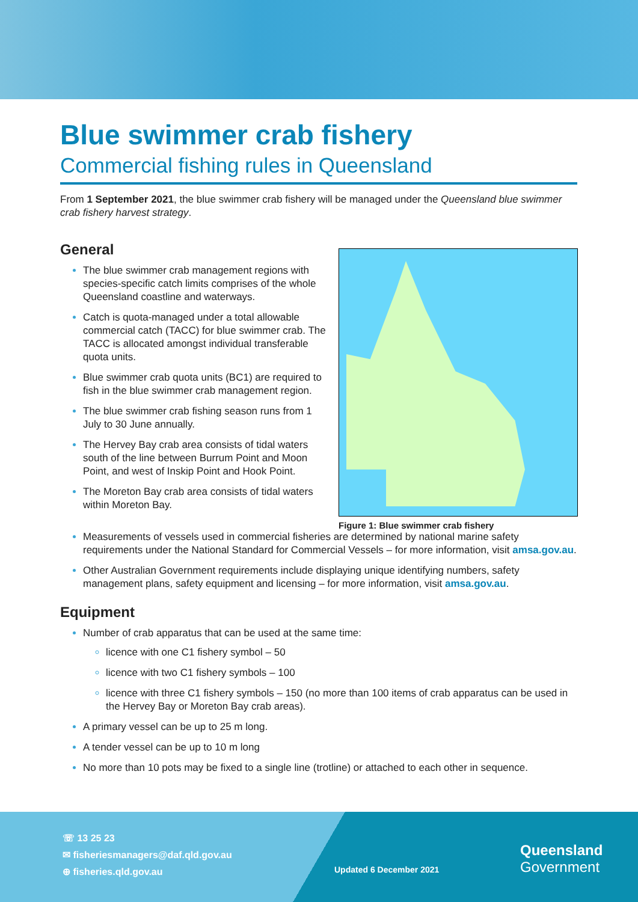Blue swimmer crab fishery
Commercial fishing rules in Queensland
From 1 September 2021, the blue swimmer crab fishery will be managed under the Queensland blue swimmer crab fishery harvest strategy.
General
The blue swimmer crab management regions with species-specific catch limits comprises of the whole Queensland coastline and waterways.
Catch is quota-managed under a total allowable commercial catch (TACC) for blue swimmer crab. The TACC is allocated amongst individual transferable quota units.
Blue swimmer crab quota units (BC1) are required to fish in the blue swimmer crab management region.
The blue swimmer crab fishing season runs from 1 July to 30 June annually.
The Hervey Bay crab area consists of tidal waters south of the line between Burrum Point and Moon Point, and west of Inskip Point and Hook Point.
The Moreton Bay crab area consists of tidal waters within Moreton Bay.
Figure 1: Blue swimmer crab fishery
Measurements of vessels used in commercial fisheries are determined by national marine safety requirements under the National Standard for Commercial Vessels – for more information, visit amsa.gov.au.
Other Australian Government requirements include displaying unique identifying numbers, safety management plans, safety equipment and licensing – for more information, visit amsa.gov.au.
Equipment
Number of crab apparatus that can be used at the same time:
licence with one C1 fishery symbol – 50
licence with two C1 fishery symbols – 100
licence with three C1 fishery symbols – 150 (no more than 100 items of crab apparatus can be used in the Hervey Bay or Moreton Bay crab areas).
A primary vessel can be up to 25 m long.
A tender vessel can be up to 10 m long
No more than 10 pots may be fixed to a single line (trotline) or attached to each other in sequence.
☏ 13 25 23
✉ fisheriesmanagers@daf.qld.gov.au
⊕ fisheries.qld.gov.au
Updated 6 December 2021
Queensland
Government